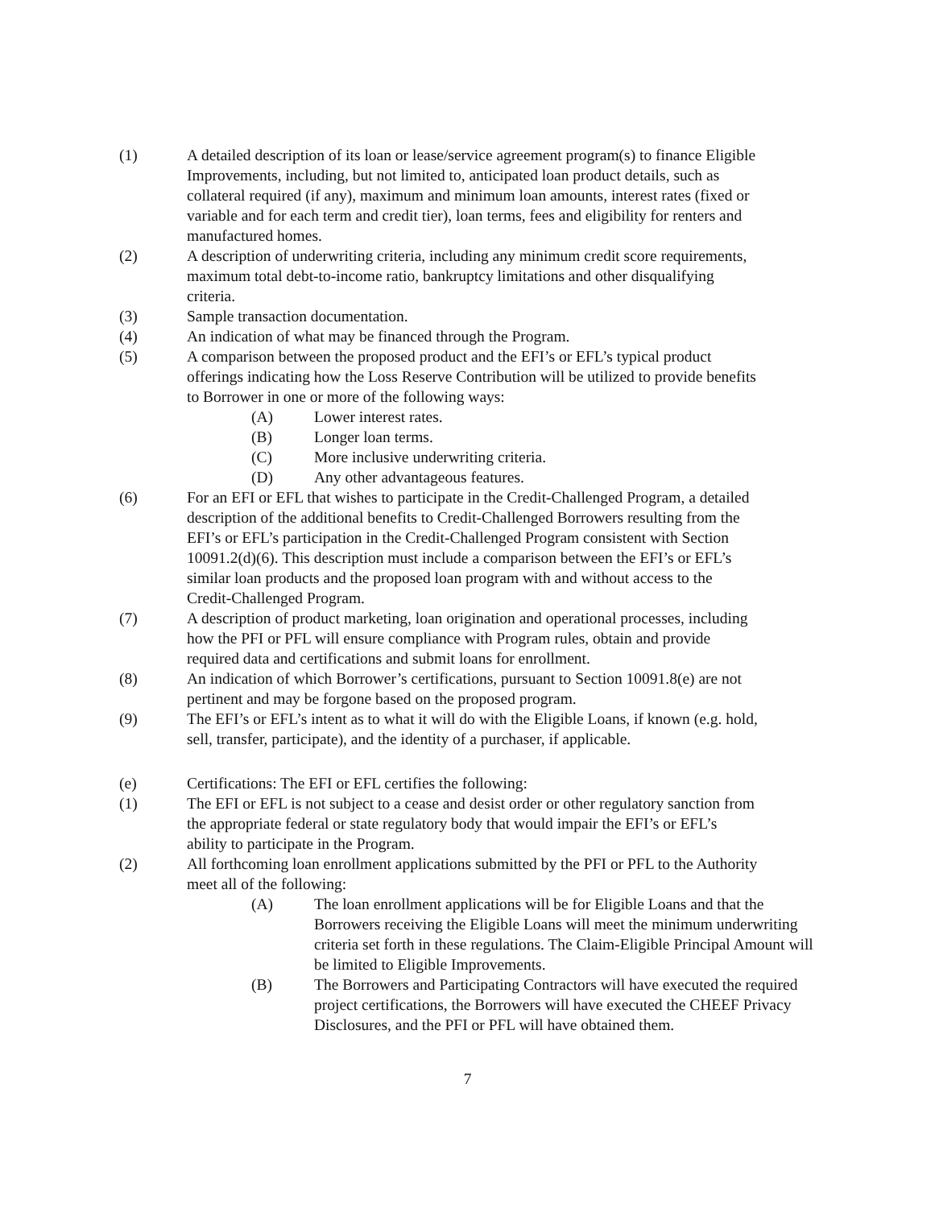(1) A detailed description of its loan or lease/service agreement program(s) to finance Eligible Improvements, including, but not limited to, anticipated loan product details, such as collateral required (if any), maximum and minimum loan amounts, interest rates (fixed or variable and for each term and credit tier), loan terms, fees and eligibility for renters and manufactured homes.
(2) A description of underwriting criteria, including any minimum credit score requirements, maximum total debt-to-income ratio, bankruptcy limitations and other disqualifying criteria.
(3) Sample transaction documentation.
(4) An indication of what may be financed through the Program.
(5) A comparison between the proposed product and the EFI’s or EFL’s typical product offerings indicating how the Loss Reserve Contribution will be utilized to provide benefits to Borrower in one or more of the following ways:
(A) Lower interest rates.
(B) Longer loan terms.
(C) More inclusive underwriting criteria.
(D) Any other advantageous features.
(6) For an EFI or EFL that wishes to participate in the Credit-Challenged Program, a detailed description of the additional benefits to Credit-Challenged Borrowers resulting from the EFI’s or EFL’s participation in the Credit-Challenged Program consistent with Section 10091.2(d)(6). This description must include a comparison between the EFI’s or EFL’s similar loan products and the proposed loan program with and without access to the Credit-Challenged Program.
(7) A description of product marketing, loan origination and operational processes, including how the PFI or PFL will ensure compliance with Program rules, obtain and provide required data and certifications and submit loans for enrollment.
(8) An indication of which Borrower’s certifications, pursuant to Section 10091.8(e) are not pertinent and may be forgone based on the proposed program.
(9) The EFI’s or EFL’s intent as to what it will do with the Eligible Loans, if known (e.g. hold, sell, transfer, participate), and the identity of a purchaser, if applicable.
(e) Certifications: The EFI or EFL certifies the following:
(1) The EFI or EFL is not subject to a cease and desist order or other regulatory sanction from the appropriate federal or state regulatory body that would impair the EFI’s or EFL’s ability to participate in the Program.
(2) All forthcoming loan enrollment applications submitted by the PFI or PFL to the Authority meet all of the following:
(A) The loan enrollment applications will be for Eligible Loans and that the Borrowers receiving the Eligible Loans will meet the minimum underwriting criteria set forth in these regulations. The Claim-Eligible Principal Amount will be limited to Eligible Improvements.
(B) The Borrowers and Participating Contractors will have executed the required project certifications, the Borrowers will have executed the CHEEF Privacy Disclosures, and the PFI or PFL will have obtained them.
7